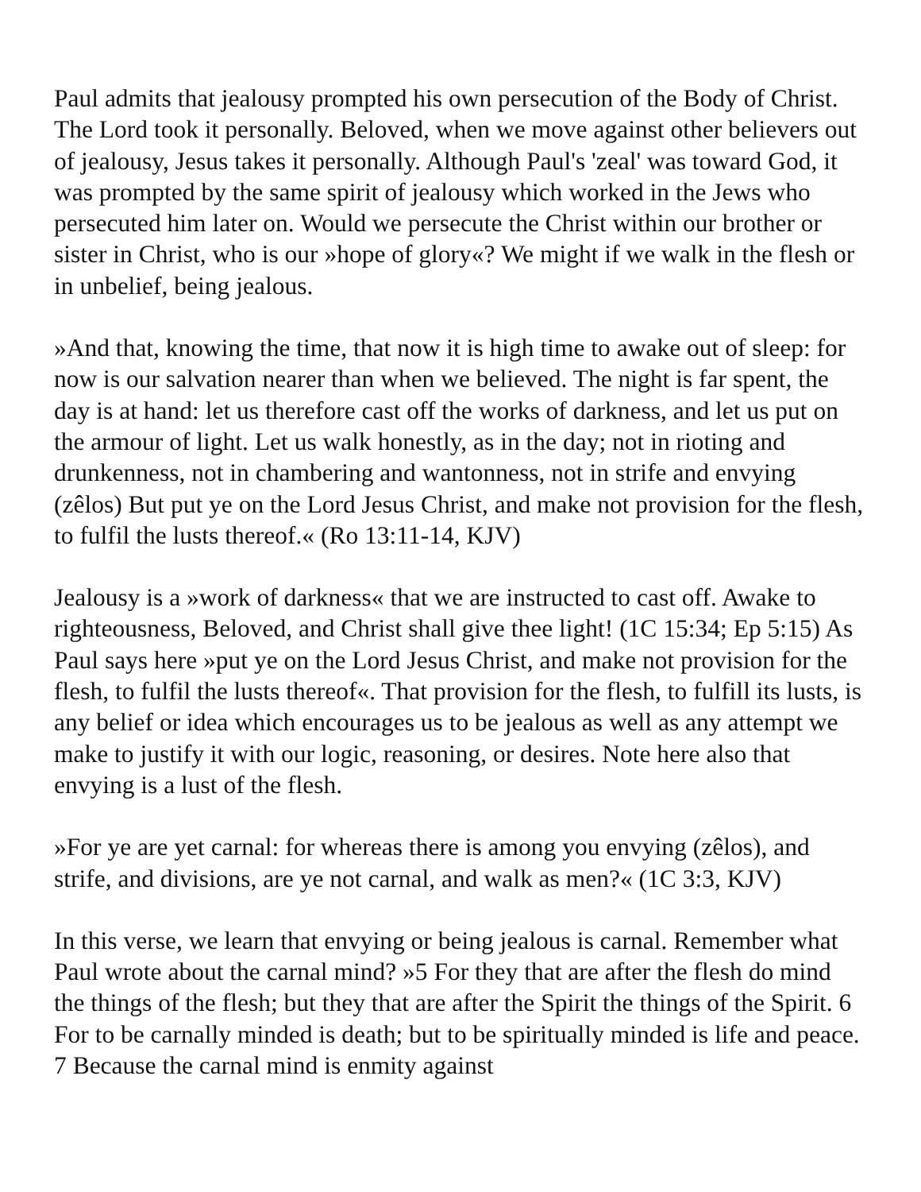Paul admits that jealousy prompted his own persecution of the Body of Christ. The Lord took it personally. Beloved, when we move against other believers out of jealousy, Jesus takes it personally. Although Paul's 'zeal' was toward God, it was prompted by the same spirit of jealousy which worked in the Jews who persecuted him later on. Would we persecute the Christ within our brother or sister in Christ, who is our »hope of glory«? We might if we walk in the flesh or in unbelief, being jealous.
»And that, knowing the time, that now it is high time to awake out of sleep: for now is our salvation nearer than when we believed. The night is far spent, the day is at hand: let us therefore cast off the works of darkness, and let us put on the armour of light. Let us walk honestly, as in the day; not in rioting and drunkenness, not in chambering and wantonness, not in strife and envying (zêlos) But put ye on the Lord Jesus Christ, and make not provision for the flesh, to fulfil the lusts thereof.« (Ro 13:11-14, KJV)
Jealousy is a »work of darkness« that we are instructed to cast off. Awake to righteousness, Beloved, and Christ shall give thee light! (1C 15:34; Ep 5:15) As Paul says here »put ye on the Lord Jesus Christ, and make not provision for the flesh, to fulfil the lusts thereof«. That provision for the flesh, to fulfill its lusts, is any belief or idea which encourages us to be jealous as well as any attempt we make to justify it with our logic, reasoning, or desires. Note here also that envying is a lust of the flesh.
»For ye are yet carnal: for whereas there is among you envying (zêlos), and strife, and divisions, are ye not carnal, and walk as men?« (1C 3:3, KJV)
In this verse, we learn that envying or being jealous is carnal. Remember what Paul wrote about the carnal mind? »5 For they that are after the flesh do mind the things of the flesh; but they that are after the Spirit the things of the Spirit. 6 For to be carnally minded is death; but to be spiritually minded is life and peace. 7 Because the carnal mind is enmity against